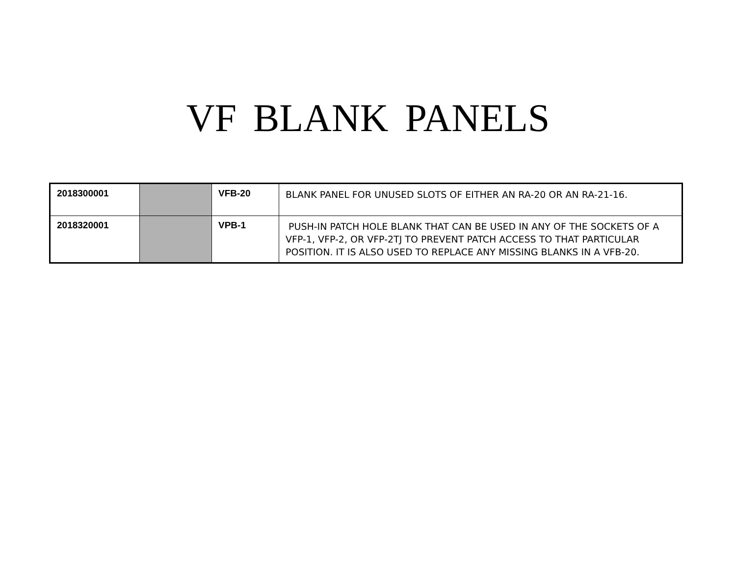VF BLANK PANELS
| 2018300001 | | VFB-20 | BLANK PANEL FOR UNUSED SLOTS OF EITHER AN RA-20 OR AN RA-21-16. |
| 2018320001 | | VPB-1 | PUSH-IN PATCH HOLE BLANK THAT CAN BE USED IN ANY OF THE SOCKETS OF A VFP-1, VFP-2, OR VFP-2TJ TO PREVENT PATCH ACCESS TO THAT PARTICULAR POSITION. IT IS ALSO USED TO REPLACE ANY MISSING BLANKS IN A VFB-20. |